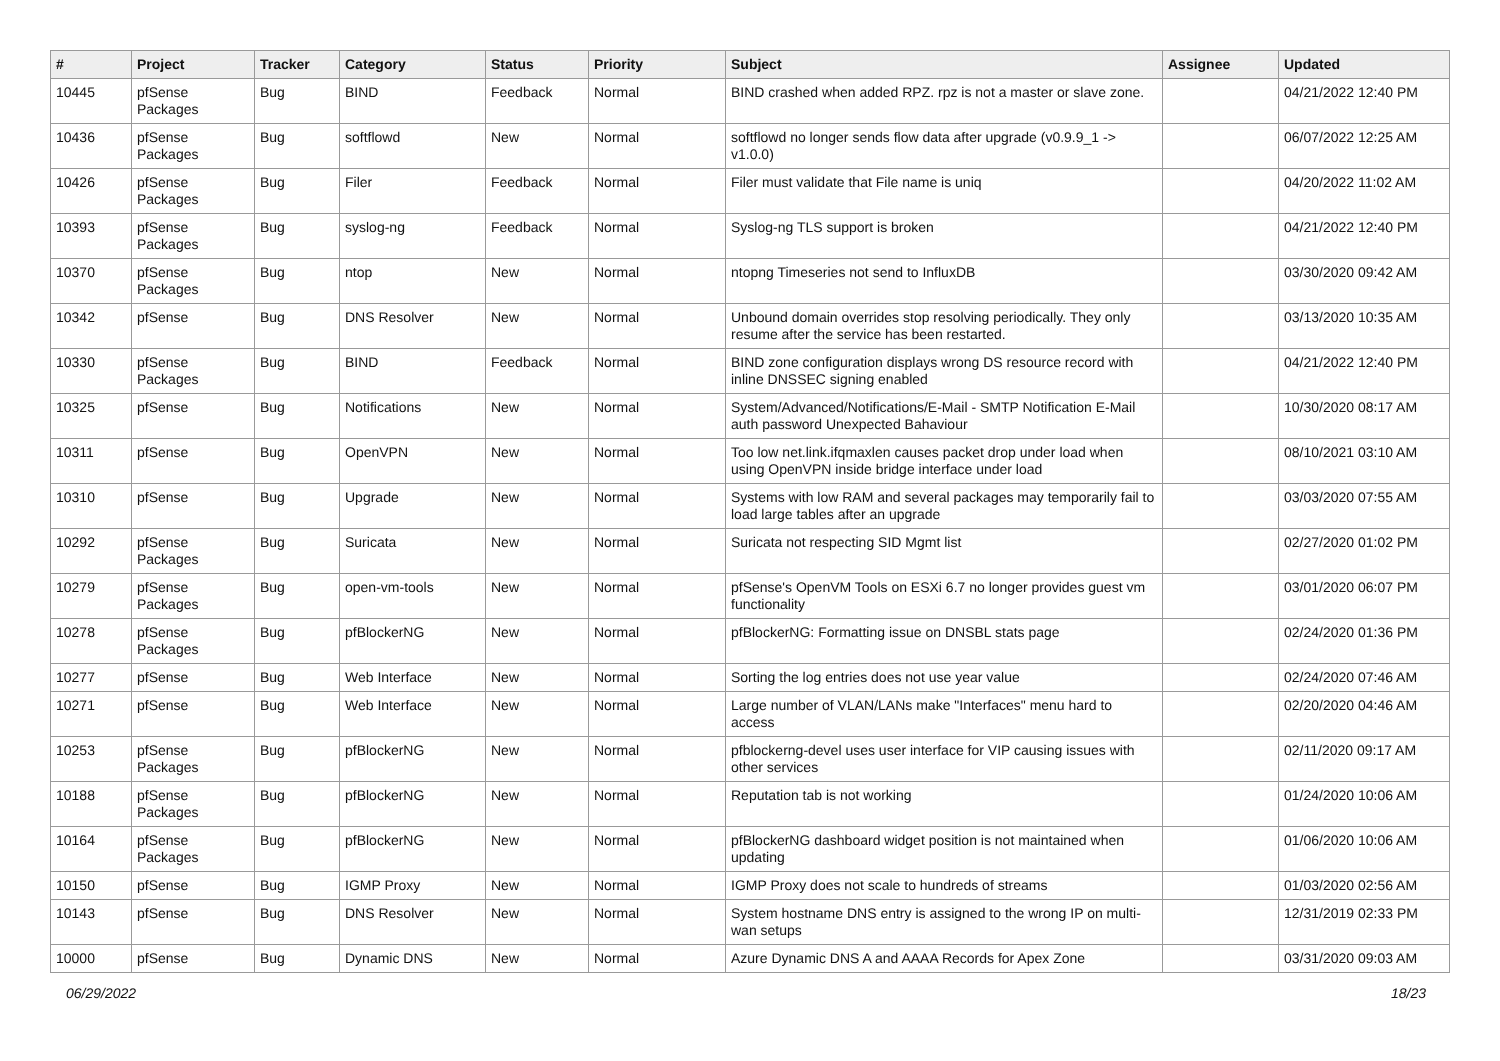| # | Project | Tracker | Category | Status | Priority | Subject | Assignee | Updated |
| --- | --- | --- | --- | --- | --- | --- | --- | --- |
| 10445 | pfSense Packages | Bug | BIND | Feedback | Normal | BIND crashed when added RPZ. rpz is not a master or slave zone. | | 04/21/2022 12:40 PM |
| 10436 | pfSense Packages | Bug | softflowd | New | Normal | softflowd no longer sends flow data after upgrade (v0.9.9_1 -> v1.0.0) | | 06/07/2022 12:25 AM |
| 10426 | pfSense Packages | Bug | Filer | Feedback | Normal | Filer must validate that File name is uniq | | 04/20/2022 11:02 AM |
| 10393 | pfSense Packages | Bug | syslog-ng | Feedback | Normal | Syslog-ng TLS support is broken | | 04/21/2022 12:40 PM |
| 10370 | pfSense Packages | Bug | ntop | New | Normal | ntopng Timeseries not send to InfluxDB | | 03/30/2020 09:42 AM |
| 10342 | pfSense | Bug | DNS Resolver | New | Normal | Unbound domain overrides stop resolving periodically. They only resume after the service has been restarted. | | 03/13/2020 10:35 AM |
| 10330 | pfSense Packages | Bug | BIND | Feedback | Normal | BIND zone configuration displays wrong DS resource record with inline DNSSEC signing enabled | | 04/21/2022 12:40 PM |
| 10325 | pfSense | Bug | Notifications | New | Normal | System/Advanced/Notifications/E-Mail - SMTP Notification E-Mail auth password Unexpected Bahaviour | | 10/30/2020 08:17 AM |
| 10311 | pfSense | Bug | OpenVPN | New | Normal | Too low net.link.ifqmaxlen causes packet drop under load when using OpenVPN inside bridge interface under load | | 08/10/2021 03:10 AM |
| 10310 | pfSense | Bug | Upgrade | New | Normal | Systems with low RAM and several packages may temporarily fail to load large tables after an upgrade | | 03/03/2020 07:55 AM |
| 10292 | pfSense Packages | Bug | Suricata | New | Normal | Suricata not respecting SID Mgmt list | | 02/27/2020 01:02 PM |
| 10279 | pfSense Packages | Bug | open-vm-tools | New | Normal | pfSense's OpenVM Tools on ESXi 6.7 no longer provides guest vm functionality | | 03/01/2020 06:07 PM |
| 10278 | pfSense Packages | Bug | pfBlockerNG | New | Normal | pfBlockerNG: Formatting issue on DNSBL stats page | | 02/24/2020 01:36 PM |
| 10277 | pfSense | Bug | Web Interface | New | Normal | Sorting the log entries does not use year value | | 02/24/2020 07:46 AM |
| 10271 | pfSense | Bug | Web Interface | New | Normal | Large number of VLAN/LANs make "Interfaces" menu hard to access | | 02/20/2020 04:46 AM |
| 10253 | pfSense Packages | Bug | pfBlockerNG | New | Normal | pfblockerng-devel uses user interface for VIP causing issues with other services | | 02/11/2020 09:17 AM |
| 10188 | pfSense Packages | Bug | pfBlockerNG | New | Normal | Reputation tab is not working | | 01/24/2020 10:06 AM |
| 10164 | pfSense Packages | Bug | pfBlockerNG | New | Normal | pfBlockerNG dashboard widget position is not maintained when updating | | 01/06/2020 10:06 AM |
| 10150 | pfSense | Bug | IGMP Proxy | New | Normal | IGMP Proxy does not scale to hundreds of streams | | 01/03/2020 02:56 AM |
| 10143 | pfSense | Bug | DNS Resolver | New | Normal | System hostname DNS entry is assigned to the wrong IP on multi-wan setups | | 12/31/2019 02:33 PM |
| 10000 | pfSense | Bug | Dynamic DNS | New | Normal | Azure Dynamic DNS A and AAAA Records for Apex Zone | | 03/31/2020 09:03 AM |
06/29/2022 18/23